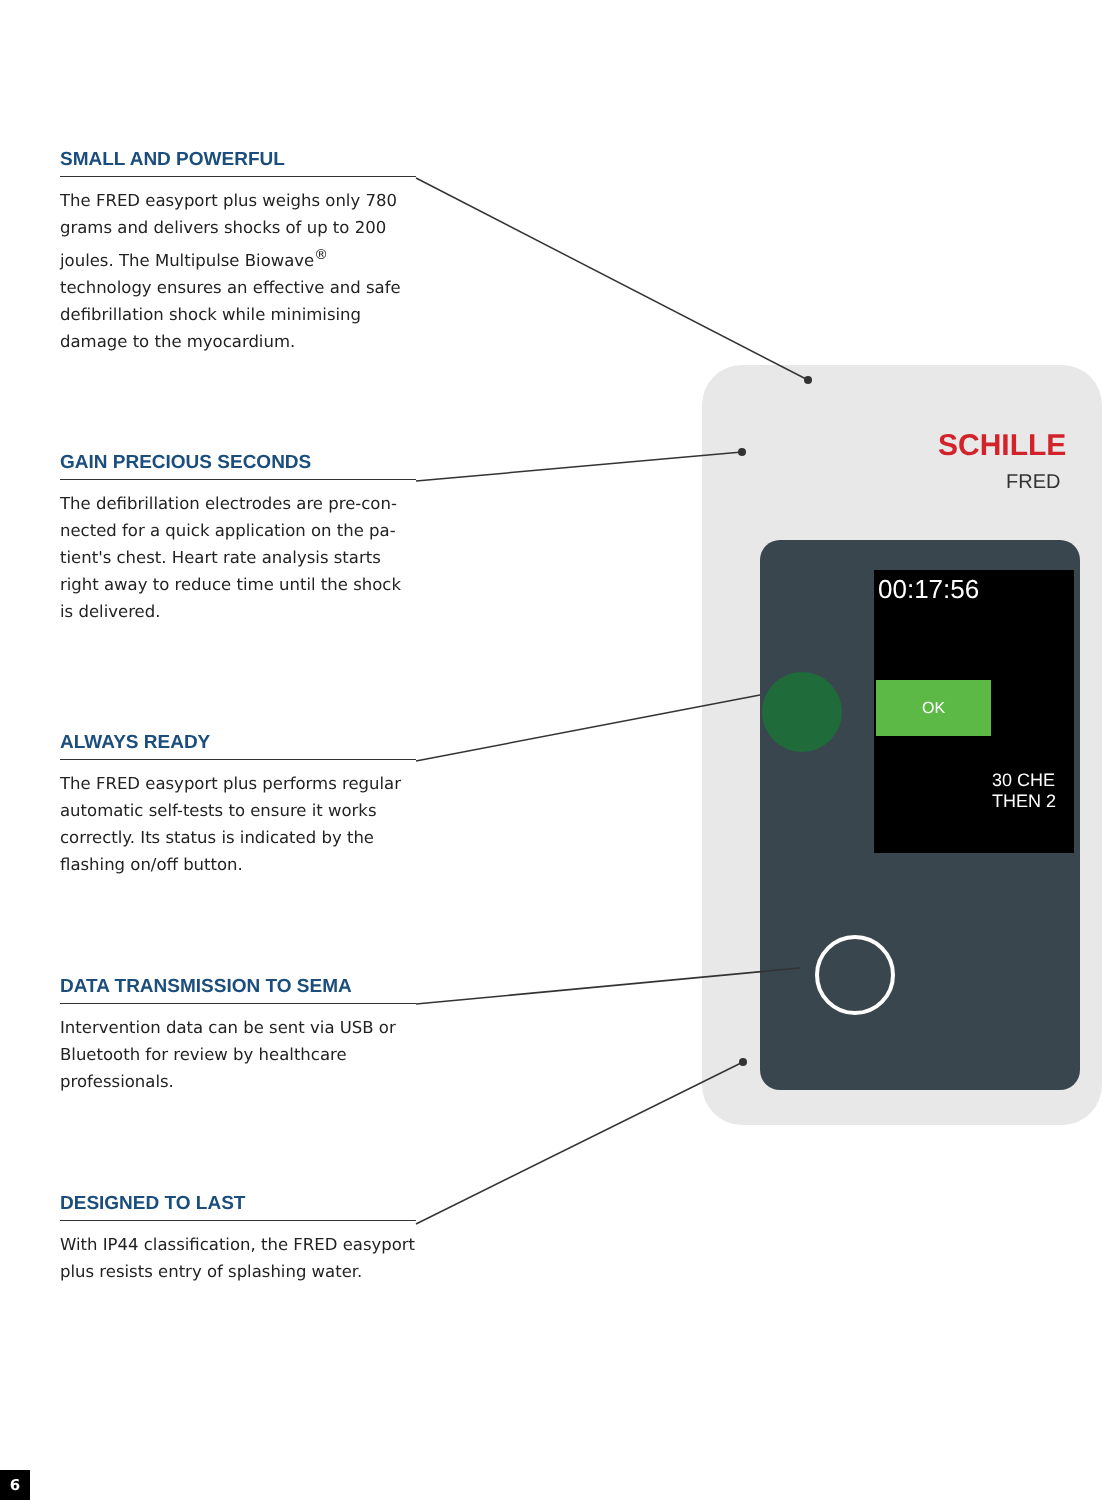SCHILLE
FRED
00:17:56
OK
30 CHE
THEN 2
SMALL AND POWERFUL
The FRED easyport plus weighs only 780 grams and delivers shocks of up to 200 joules. The Multipulse Biowave<sup>®</sup> technology ensures an effective and safe defibrillation shock while minimising damage to the myocardium.
GAIN PRECIOUS SECONDS
The defibrillation electrodes are pre-con-nected for a quick application on the pa-tient's chest. Heart rate analysis starts right away to reduce time until the shock is delivered.
ALWAYS READY
The FRED easyport plus performs regular automatic self-tests to ensure it works correctly. Its status is indicated by the flashing on/off button.
DATA TRANSMISSION TO SEMA
Intervention data can be sent via USB or Bluetooth for review by healthcare professionals.
DESIGNED TO LAST
With IP44 classification, the FRED easyport plus resists entry of splashing water.
6